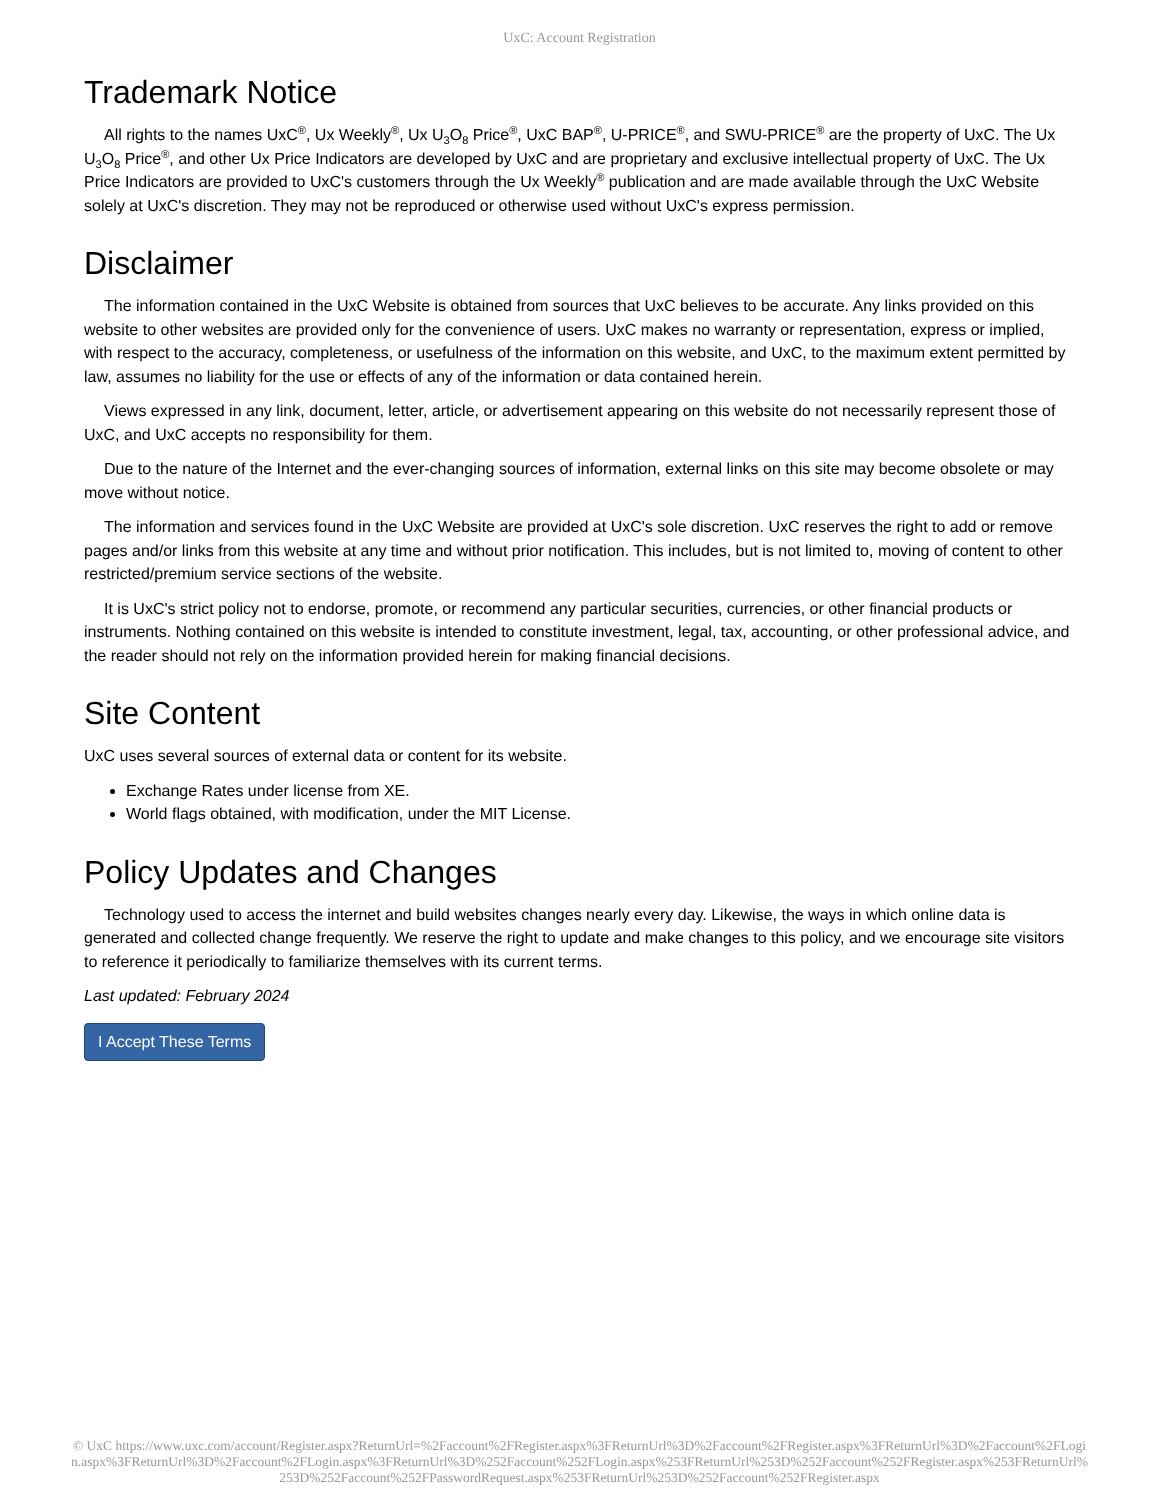UxC: Account Registration
Trademark Notice
All rights to the names UxC<sup>®</sup>, Ux Weekly<sup>®</sup>, Ux U<sub>3</sub>O<sub>8</sub> Price<sup>®</sup>, UxC BAP<sup>®</sup>, U-PRICE<sup>®</sup>, and SWU-PRICE<sup>®</sup> are the property of UxC. The Ux U<sub>3</sub>O<sub>8</sub> Price<sup>®</sup>, and other Ux Price Indicators are developed by UxC and are proprietary and exclusive intellectual property of UxC. The Ux Price Indicators are provided to UxC's customers through the Ux Weekly<sup>®</sup> publication and are made available through the UxC Website solely at UxC's discretion. They may not be reproduced or otherwise used without UxC's express permission.
Disclaimer
The information contained in the UxC Website is obtained from sources that UxC believes to be accurate. Any links provided on this website to other websites are provided only for the convenience of users. UxC makes no warranty or representation, express or implied, with respect to the accuracy, completeness, or usefulness of the information on this website, and UxC, to the maximum extent permitted by law, assumes no liability for the use or effects of any of the information or data contained herein.
Views expressed in any link, document, letter, article, or advertisement appearing on this website do not necessarily represent those of UxC, and UxC accepts no responsibility for them.
Due to the nature of the Internet and the ever-changing sources of information, external links on this site may become obsolete or may move without notice.
The information and services found in the UxC Website are provided at UxC's sole discretion. UxC reserves the right to add or remove pages and/or links from this website at any time and without prior notification. This includes, but is not limited to, moving of content to other restricted/premium service sections of the website.
It is UxC's strict policy not to endorse, promote, or recommend any particular securities, currencies, or other financial products or instruments. Nothing contained on this website is intended to constitute investment, legal, tax, accounting, or other professional advice, and the reader should not rely on the information provided herein for making financial decisions.
Site Content
UxC uses several sources of external data or content for its website.
Exchange Rates under license from XE.
World flags obtained, with modification, under the MIT License.
Policy Updates and Changes
Technology used to access the internet and build websites changes nearly every day. Likewise, the ways in which online data is generated and collected change frequently. We reserve the right to update and make changes to this policy, and we encourage site visitors to reference it periodically to familiarize themselves with its current terms.
Last updated: February 2024
I Accept These Terms
© UxC https://www.uxc.com/account/Register.aspx?ReturnUrl=%2Faccount%2FRegister.aspx%3FReturnUrl%3D%2Faccount%2FRegister.aspx%3FReturnUrl%3D%2Faccount%2FLogin.aspx%3FReturnUrl%3D%2Faccount%2FLogin.aspx%3FReturnUrl%3D%252Faccount%252FLogin.aspx%253FReturnUrl%253D%252Faccount%252FRegister.aspx%253FReturnUrl%253D%252Faccount%252FPasswordRequest.aspx%253FReturnUrl%253D%252Faccount%252FRegister.aspx